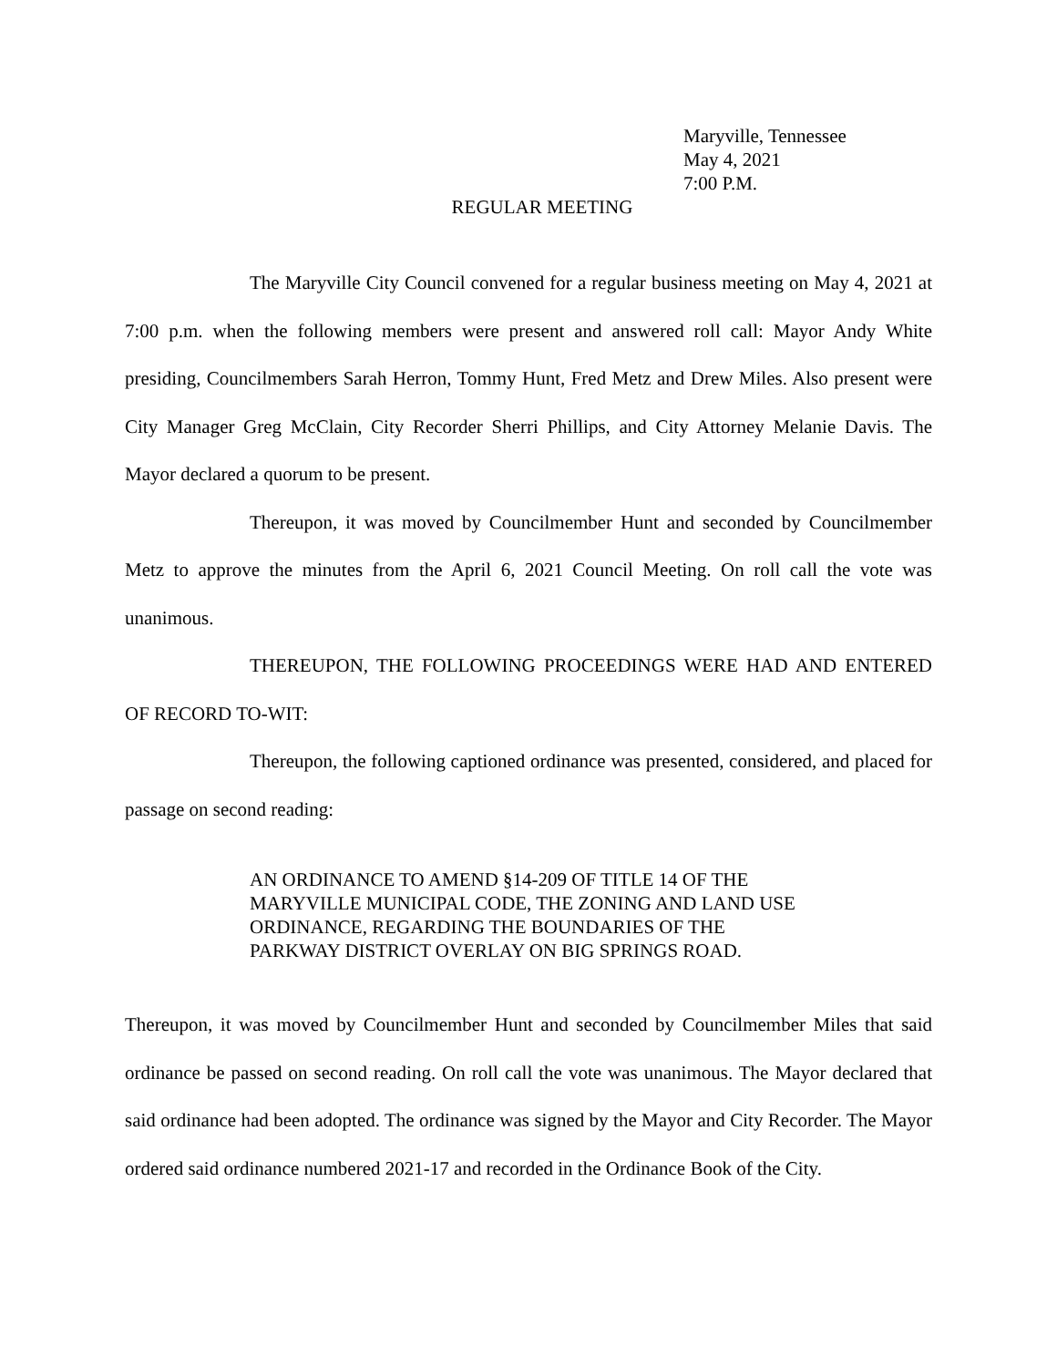Maryville, Tennessee
May 4, 2021
7:00 P.M.
REGULAR MEETING
The Maryville City Council convened for a regular business meeting on May 4, 2021 at 7:00 p.m. when the following members were present and answered roll call: Mayor Andy White presiding, Councilmembers Sarah Herron, Tommy Hunt, Fred Metz and Drew Miles. Also present were City Manager Greg McClain, City Recorder Sherri Phillips, and City Attorney Melanie Davis. The Mayor declared a quorum to be present.
Thereupon, it was moved by Councilmember Hunt and seconded by Councilmember Metz to approve the minutes from the April 6, 2021 Council Meeting. On roll call the vote was unanimous.
THEREUPON, THE FOLLOWING PROCEEDINGS WERE HAD AND ENTERED OF RECORD TO-WIT:
Thereupon, the following captioned ordinance was presented, considered, and placed for passage on second reading:
AN ORDINANCE TO AMEND §14-209 OF TITLE 14 OF THE MARYVILLE MUNICIPAL CODE, THE ZONING AND LAND USE ORDINANCE, REGARDING THE BOUNDARIES OF THE PARKWAY DISTRICT OVERLAY ON BIG SPRINGS ROAD.
Thereupon, it was moved by Councilmember Hunt and seconded by Councilmember Miles that said ordinance be passed on second reading. On roll call the vote was unanimous. The Mayor declared that said ordinance had been adopted. The ordinance was signed by the Mayor and City Recorder. The Mayor ordered said ordinance numbered 2021-17 and recorded in the Ordinance Book of the City.